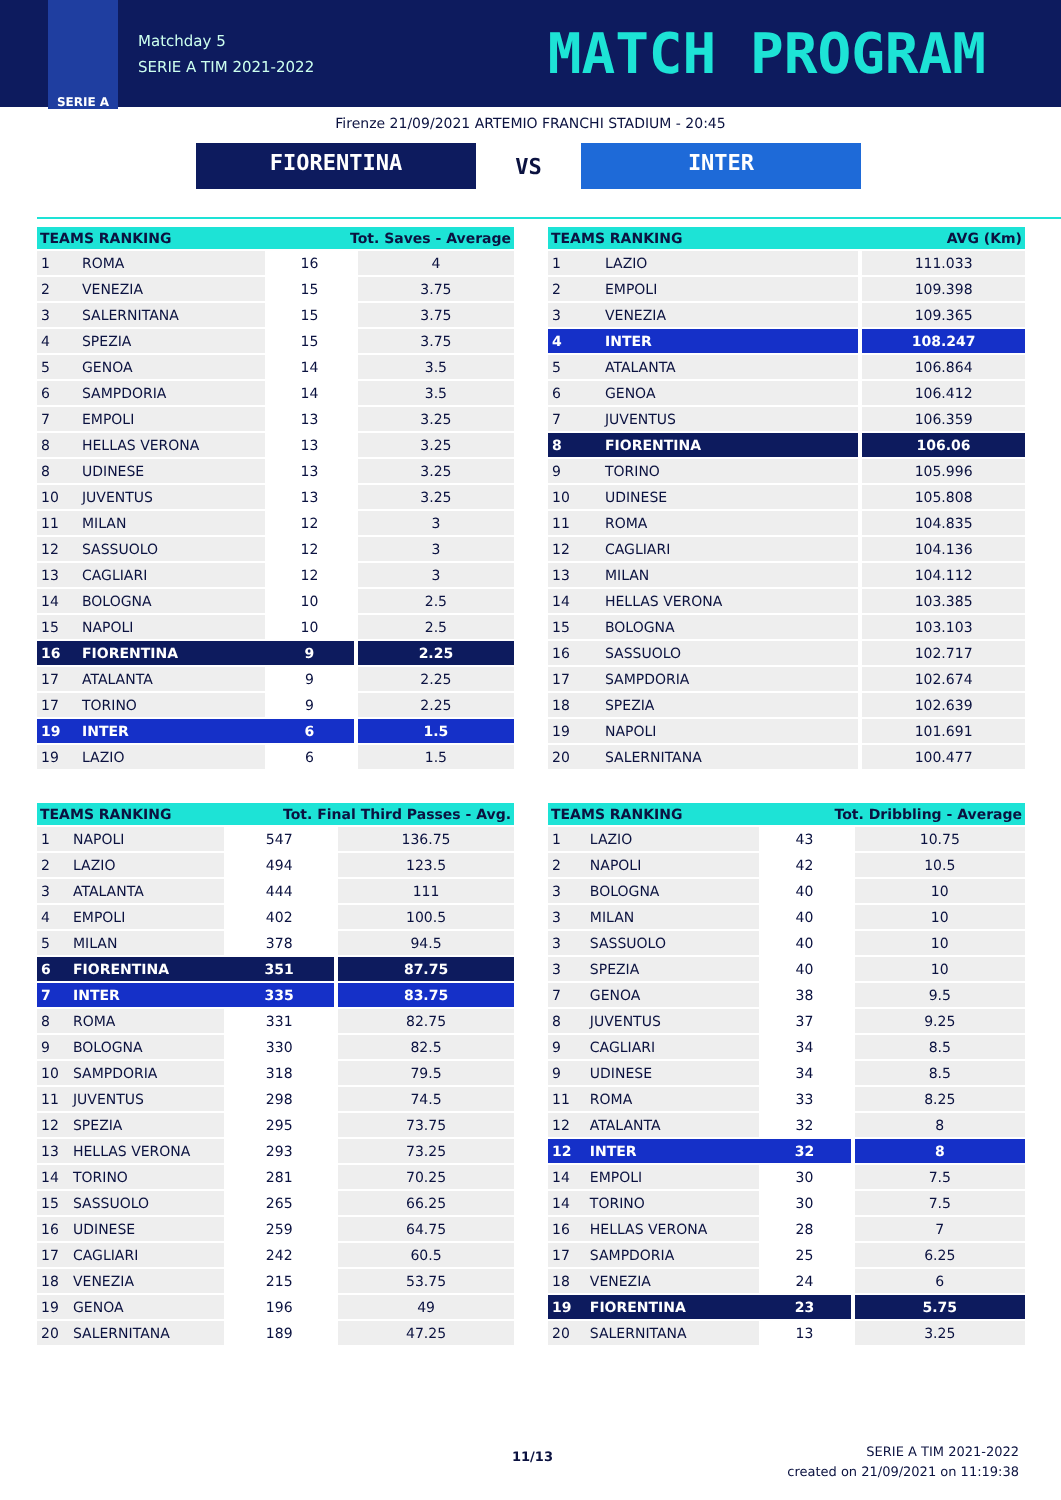SERIE A
Matchday 5
SERIE A TIM 2021-2022
MATCH PROGRAM
Firenze 21/09/2021 ARTEMIO FRANCHI STADIUM - 20:45
FIORENTINA
VS
INTER
| TEAMS RANKING | | Tot. Saves - Average | |
| --- | --- | --- | --- |
| 1 | ROMA | 16 | 4 |
| 2 | VENEZIA | 15 | 3.75 |
| 3 | SALERNITANA | 15 | 3.75 |
| 4 | SPEZIA | 15 | 3.75 |
| 5 | GENOA | 14 | 3.5 |
| 6 | SAMPDORIA | 14 | 3.5 |
| 7 | EMPOLI | 13 | 3.25 |
| 8 | HELLAS VERONA | 13 | 3.25 |
| 8 | UDINESE | 13 | 3.25 |
| 10 | JUVENTUS | 13 | 3.25 |
| 11 | MILAN | 12 | 3 |
| 12 | SASSUOLO | 12 | 3 |
| 13 | CAGLIARI | 12 | 3 |
| 14 | BOLOGNA | 10 | 2.5 |
| 15 | NAPOLI | 10 | 2.5 |
| 16 | FIORENTINA | 9 | 2.25 |
| 17 | ATALANTA | 9 | 2.25 |
| 17 | TORINO | 9 | 2.25 |
| 19 | INTER | 6 | 1.5 |
| 19 | LAZIO | 6 | 1.5 |
| TEAMS RANKING | | AVG (Km) |
| --- | --- | --- |
| 1 | LAZIO | 111.033 |
| 2 | EMPOLI | 109.398 |
| 3 | VENEZIA | 109.365 |
| 4 | INTER | 108.247 |
| 5 | ATALANTA | 106.864 |
| 6 | GENOA | 106.412 |
| 7 | JUVENTUS | 106.359 |
| 8 | FIORENTINA | 106.06 |
| 9 | TORINO | 105.996 |
| 10 | UDINESE | 105.808 |
| 11 | ROMA | 104.835 |
| 12 | CAGLIARI | 104.136 |
| 13 | MILAN | 104.112 |
| 14 | HELLAS VERONA | 103.385 |
| 15 | BOLOGNA | 103.103 |
| 16 | SASSUOLO | 102.717 |
| 17 | SAMPDORIA | 102.674 |
| 18 | SPEZIA | 102.639 |
| 19 | NAPOLI | 101.691 |
| 20 | SALERNITANA | 100.477 |
| TEAMS RANKING | | Tot. Final Third Passes - Avg. | |
| --- | --- | --- | --- |
| 1 | NAPOLI | 547 | 136.75 |
| 2 | LAZIO | 494 | 123.5 |
| 3 | ATALANTA | 444 | 111 |
| 4 | EMPOLI | 402 | 100.5 |
| 5 | MILAN | 378 | 94.5 |
| 6 | FIORENTINA | 351 | 87.75 |
| 7 | INTER | 335 | 83.75 |
| 8 | ROMA | 331 | 82.75 |
| 9 | BOLOGNA | 330 | 82.5 |
| 10 | SAMPDORIA | 318 | 79.5 |
| 11 | JUVENTUS | 298 | 74.5 |
| 12 | SPEZIA | 295 | 73.75 |
| 13 | HELLAS VERONA | 293 | 73.25 |
| 14 | TORINO | 281 | 70.25 |
| 15 | SASSUOLO | 265 | 66.25 |
| 16 | UDINESE | 259 | 64.75 |
| 17 | CAGLIARI | 242 | 60.5 |
| 18 | VENEZIA | 215 | 53.75 |
| 19 | GENOA | 196 | 49 |
| 20 | SALERNITANA | 189 | 47.25 |
| TEAMS RANKING | | Tot. Dribbling - Average | |
| --- | --- | --- | --- |
| 1 | LAZIO | 43 | 10.75 |
| 2 | NAPOLI | 42 | 10.5 |
| 3 | BOLOGNA | 40 | 10 |
| 3 | MILAN | 40 | 10 |
| 3 | SASSUOLO | 40 | 10 |
| 3 | SPEZIA | 40 | 10 |
| 7 | GENOA | 38 | 9.5 |
| 8 | JUVENTUS | 37 | 9.25 |
| 9 | CAGLIARI | 34 | 8.5 |
| 9 | UDINESE | 34 | 8.5 |
| 11 | ROMA | 33 | 8.25 |
| 12 | ATALANTA | 32 | 8 |
| 12 | INTER | 32 | 8 |
| 14 | EMPOLI | 30 | 7.5 |
| 14 | TORINO | 30 | 7.5 |
| 16 | HELLAS VERONA | 28 | 7 |
| 17 | SAMPDORIA | 25 | 6.25 |
| 18 | VENEZIA | 24 | 6 |
| 19 | FIORENTINA | 23 | 5.75 |
| 20 | SALERNITANA | 13 | 3.25 |
11/13
SERIE A TIM 2021-2022
created on 21/09/2021 on 11:19:38